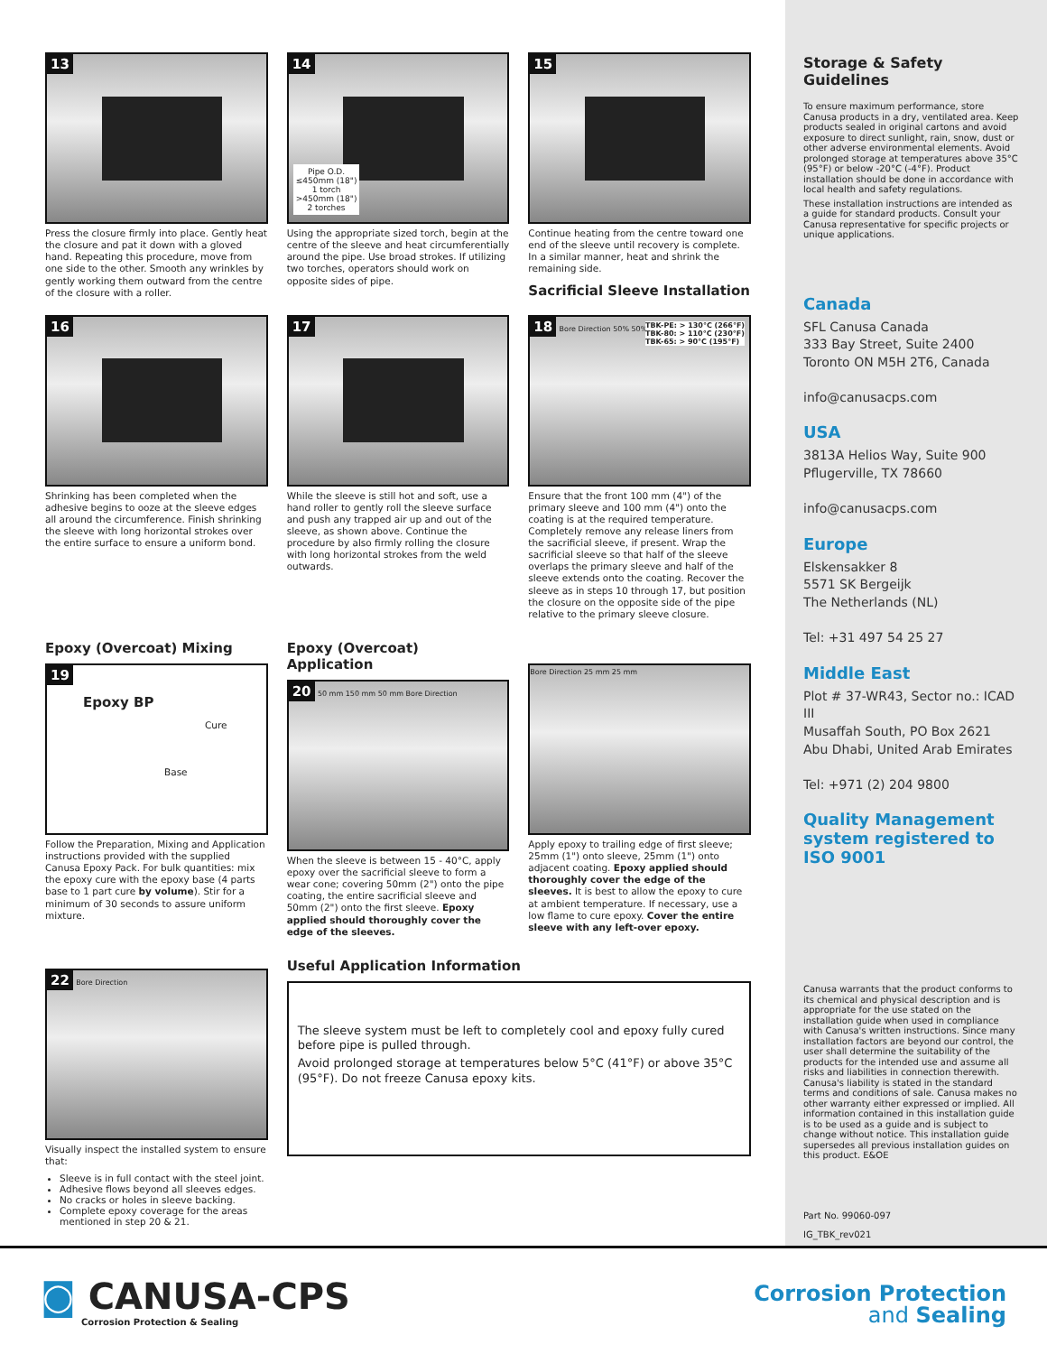13
Press the closure firmly into place. Gently heat the closure and pat it down with a gloved hand. Repeating this procedure, move from one side to the other. Smooth any wrinkles by gently working them outward from the centre of the closure with a roller.
14
Pipe O.D.
≤450mm (18")
1 torch
>450mm (18")
2 torches
Using the appropriate sized torch, begin at the centre of the sleeve and heat circumferentially around the pipe. Use broad strokes. If utilizing two torches, operators should work on opposite sides of pipe.
15
Continue heating from the centre toward one end of the sleeve until recovery is complete. In a similar manner, heat and shrink the remaining side.
Sacrificial Sleeve Installation
16
Shrinking has been completed when the adhesive begins to ooze at the sleeve edges all around the circumference. Finish shrinking the sleeve with long horizontal strokes over the entire surface to ensure a uniform bond.
17
While the sleeve is still hot and soft, use a hand roller to gently roll the sleeve surface and push any trapped air up and out of the sleeve, as shown above. Continue the procedure by also firmly rolling the closure with long horizontal strokes from the weld outwards.
18 Bore Direction 50% 50%
TBK-PE: > 130°C (266°F)
TBK-80: > 110°C (230°F)
TBK-65: > 90°C (195°F)
Ensure that the front 100 mm (4") of the primary sleeve and 100 mm (4") onto the coating is at the required temperature. Completely remove any release liners from the sacrificial sleeve, if present. Wrap the sacrificial sleeve so that half of the sleeve overlaps the primary sleeve and half of the sleeve extends onto the coating. Recover the sleeve as in steps 10 through 17, but position the closure on the opposite side of the pipe relative to the primary sleeve closure.
Epoxy (Overcoat) Mixing
19
Epoxy BP
Cure
Base
Follow the Preparation, Mixing and Application instructions provided with the supplied Canusa Epoxy Pack. For bulk quantities: mix the epoxy cure with the epoxy base (4 parts base to 1 part cure by volume). Stir for a minimum of 30 seconds to assure uniform mixture.
Epoxy (Overcoat) Application
20 50 mm 150 mm 50 mm Bore Direction
When the sleeve is between 15 - 40°C, apply epoxy over the sacrificial sleeve to form a wear cone; covering 50mm (2") onto the pipe coating, the entire sacrificial sleeve and 50mm (2") onto the first sleeve. Epoxy applied should thoroughly cover the edge of the sleeves.
Bore Direction 25 mm 25 mm
Apply epoxy to trailing edge of first sleeve; 25mm (1") onto sleeve, 25mm (1") onto adjacent coating. Epoxy applied should thoroughly cover the edge of the sleeves. It is best to allow the epoxy to cure at ambient temperature. If necessary, use a low flame to cure epoxy. Cover the entire sleeve with any left-over epoxy.
22 Bore Direction
Visually inspect the installed system to ensure that:
Sleeve is in full contact with the steel joint.
Adhesive flows beyond all sleeves edges.
No cracks or holes in sleeve backing.
Complete epoxy coverage for the areas mentioned in step 20 & 21.
Useful Application Information
The sleeve system must be left to completely cool and epoxy fully cured before pipe is pulled through.
Avoid prolonged storage at temperatures below 5°C (41°F) or above 35°C (95°F). Do not freeze Canusa epoxy kits.
Storage & Safety Guidelines
To ensure maximum performance, store Canusa products in a dry, ventilated area. Keep products sealed in original cartons and avoid exposure to direct sunlight, rain, snow, dust or other adverse environmental elements. Avoid prolonged storage at temperatures above 35°C (95°F) or below -20°C (-4°F). Product installation should be done in accordance with local health and safety regulations.
These installation instructions are intended as a guide for standard products. Consult your Canusa representative for specific projects or unique applications.
Canada
SFL Canusa Canada
333 Bay Street, Suite 2400
Toronto ON M5H 2T6, Canada
info@canusacps.com
USA
3813A Helios Way, Suite 900
Pflugerville, TX 78660
info@canusacps.com
Europe
Elskensakker 8
5571 SK Bergeijk
The Netherlands (NL)
Tel: +31 497 54 25 27
Middle East
Plot # 37-WR43, Sector no.: ICAD III
Musaffah South, PO Box 2621
Abu Dhabi, United Arab Emirates
Tel: +971 (2) 204 9800
Quality Management system registered to ISO 9001
Canusa warrants that the product conforms to its chemical and physical description and is appropriate for the use stated on the installation guide when used in compliance with Canusa's written instructions. Since many installation factors are beyond our control, the user shall determine the suitability of the products for the intended use and assume all risks and liabilities in connection therewith. Canusa's liability is stated in the standard terms and conditions of sale. Canusa makes no other warranty either expressed or implied. All information contained in this installation guide is to be used as a guide and is subject to change without notice. This installation guide supersedes all previous installation guides on this product. E&OE
Part No. 99060-097
IG_TBK_rev021
◙ CANUSA-CPS
Corrosion Protection & Sealing
Corrosion Protection
and Sealing